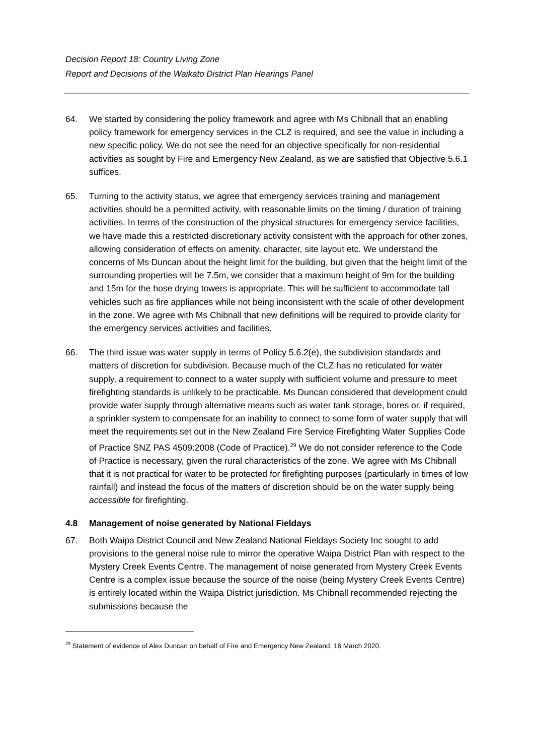Decision Report 18: Country Living Zone
Report and Decisions of the Waikato District Plan Hearings Panel
64. We started by considering the policy framework and agree with Ms Chibnall that an enabling policy framework for emergency services in the CLZ is required, and see the value in including a new specific policy. We do not see the need for an objective specifically for non-residential activities as sought by Fire and Emergency New Zealand, as we are satisfied that Objective 5.6.1 suffices.
65. Turning to the activity status, we agree that emergency services training and management activities should be a permitted activity, with reasonable limits on the timing / duration of training activities. In terms of the construction of the physical structures for emergency service facilities, we have made this a restricted discretionary activity consistent with the approach for other zones, allowing consideration of effects on amenity, character, site layout etc. We understand the concerns of Ms Duncan about the height limit for the building, but given that the height limit of the surrounding properties will be 7.5m, we consider that a maximum height of 9m for the building and 15m for the hose drying towers is appropriate. This will be sufficient to accommodate tall vehicles such as fire appliances while not being inconsistent with the scale of other development in the zone. We agree with Ms Chibnall that new definitions will be required to provide clarity for the emergency services activities and facilities.
66. The third issue was water supply in terms of Policy 5.6.2(e), the subdivision standards and matters of discretion for subdivision. Because much of the CLZ has no reticulated for water supply, a requirement to connect to a water supply with sufficient volume and pressure to meet firefighting standards is unlikely to be practicable. Ms Duncan considered that development could provide water supply through alternative means such as water tank storage, bores or, if required, a sprinkler system to compensate for an inability to connect to some form of water supply that will meet the requirements set out in the New Zealand Fire Service Firefighting Water Supplies Code of Practice SNZ PAS 4509:2008 (Code of Practice).<sup>29</sup> We do not consider reference to the Code of Practice is necessary, given the rural characteristics of the zone. We agree with Ms Chibnall that it is not practical for water to be protected for firefighting purposes (particularly in times of low rainfall) and instead the focus of the matters of discretion should be on the water supply being accessible for firefighting.
4.8 Management of noise generated by National Fieldays
67. Both Waipa District Council and New Zealand National Fieldays Society Inc sought to add provisions to the general noise rule to mirror the operative Waipa District Plan with respect to the Mystery Creek Events Centre. The management of noise generated from Mystery Creek Events Centre is a complex issue because the source of the noise (being Mystery Creek Events Centre) is entirely located within the Waipa District jurisdiction. Ms Chibnall recommended rejecting the submissions because the
<sup>29</sup> Statement of evidence of Alex Duncan on behalf of Fire and Emergency New Zealand, 16 March 2020.